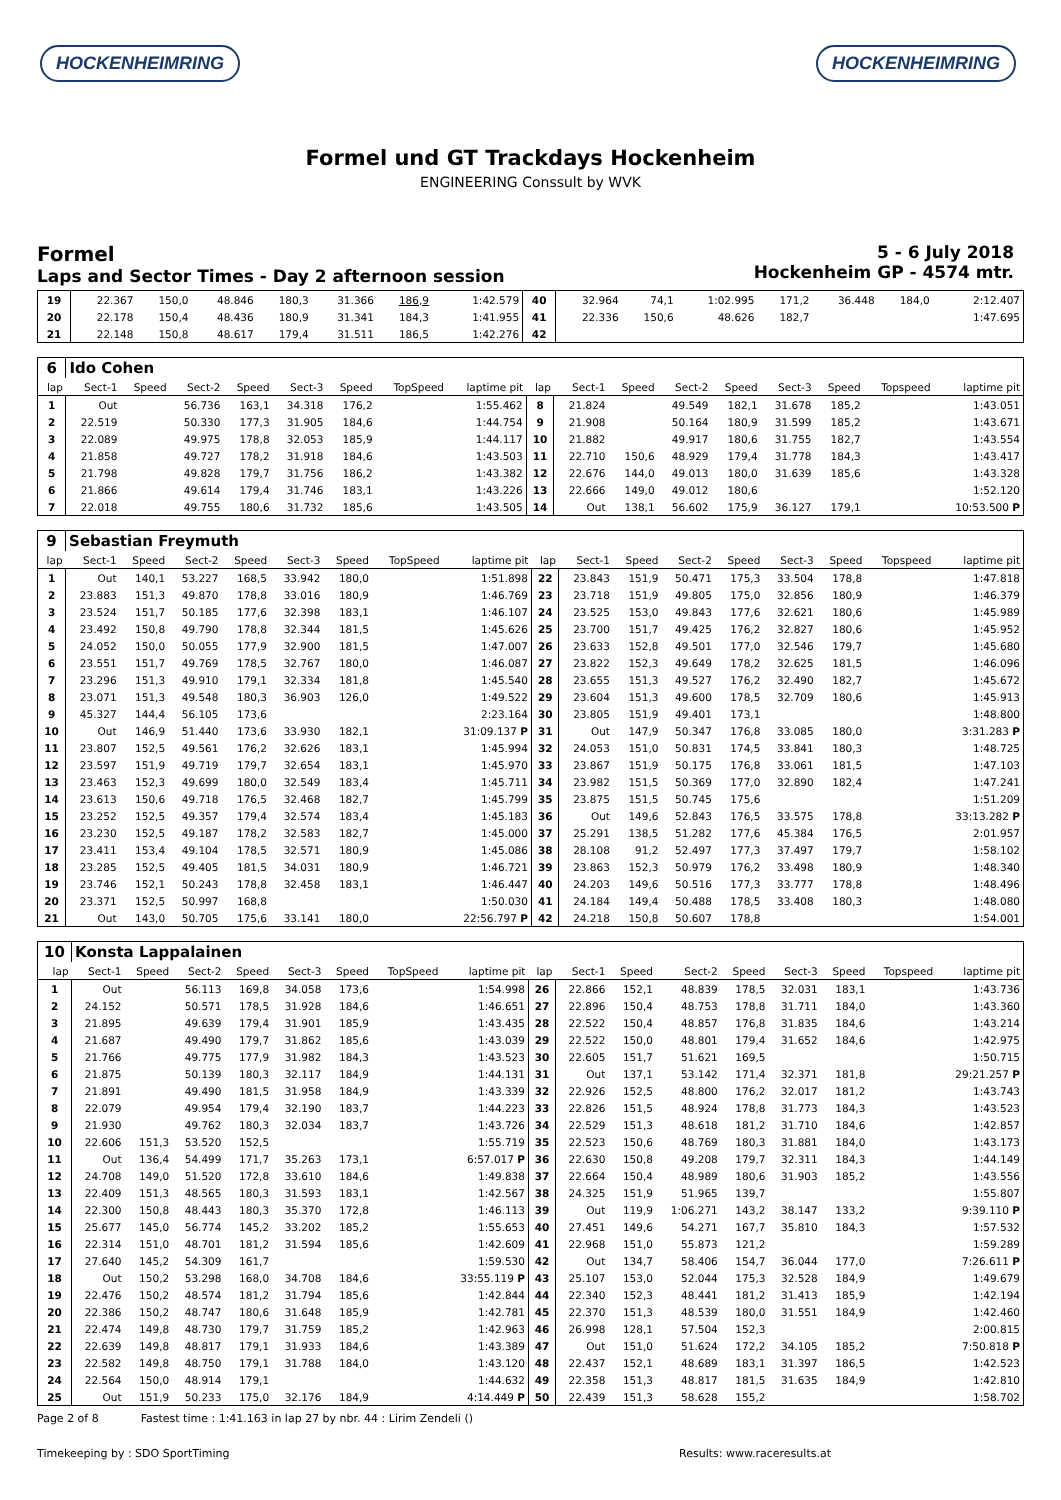HOCKENHEIMRING HOCKENHEIMRING
Formel und GT Trackdays Hockenheim
ENGINEERING Conssult by WVK
Formel
Laps and Sector Times - Day 2 afternoon session
5 - 6 July 2018
Hockenheim GP - 4574 mtr.
| 19 | 22.367 | 150,0 | 48.846 | 180,3 | 31.366 | 186,9 | | 1:42.579 | 40 | 32.964 | 74,1 | 1:02.995 | 171,2 | 36.448 | 184,0 | | 2:12.407 |
| 20 | 22.178 | 150,4 | 48.436 | 180,9 | 31.341 | 184,3 | | 1:41.955 | 41 | 22.336 | 150,6 | 48.626 | 182,7 | | | | 1:47.695 |
| 21 | 22.148 | 150,8 | 48.617 | 179,4 | 31.511 | 186,5 | | 1:42.276 | 42 | | | | | | | | |
| 6 | Ido Cohen | | | | | | | | | | | | | | | | |
| lap | Sect-1 | Speed | Sect-2 | Speed | Sect-3 | Speed | TopSpeed | laptime pit | lap | Sect-1 | Speed | Sect-2 | Speed | Sect-3 | Speed | Topspeed | laptime pit |
| 1 | Out | | 56.736 | 163,1 | 34.318 | 176,2 | | 1:55.462 | 8 | 21.824 | | 49.549 | 182,1 | 31.678 | 185,2 | | 1:43.051 |
| 2 | 22.519 | | 50.330 | 177,3 | 31.905 | 184,6 | | 1:44.754 | 9 | 21.908 | | 50.164 | 180,9 | 31.599 | 185,2 | | 1:43.671 |
| 3 | 22.089 | | 49.975 | 178,8 | 32.053 | 185,9 | | 1:44.117 | 10 | 21.882 | | 49.917 | 180,6 | 31.755 | 182,7 | | 1:43.554 |
| 4 | 21.858 | | 49.727 | 178,2 | 31.918 | 184,6 | | 1:43.503 | 11 | 22.710 | 150,6 | 48.929 | 179,4 | 31.778 | 184,3 | | 1:43.417 |
| 5 | 21.798 | | 49.828 | 179,7 | 31.756 | 186,2 | | 1:43.382 | 12 | 22.676 | 144,0 | 49.013 | 180,0 | 31.639 | 185,6 | | 1:43.328 |
| 6 | 21.866 | | 49.614 | 179,4 | 31.746 | 183,1 | | 1:43.226 | 13 | 22.666 | 149,0 | 49.012 | 180,6 | | | | 1:52.120 |
| 7 | 22.018 | | 49.755 | 180,6 | 31.732 | 185,6 | | 1:43.505 | 14 | Out | 138,1 | 56.602 | 175,9 | 36.127 | 179,1 | | 10:53.500 P |
| 9 | Sebastian Freymuth | | | | | | | | | | | | | | | | |
| lap | Sect-1 | Speed | Sect-2 | Speed | Sect-3 | Speed | TopSpeed | laptime pit | lap | Sect-1 | Speed | Sect-2 | Speed | Sect-3 | Speed | Topspeed | laptime pit |
| 1 | Out | 140,1 | 53.227 | 168,5 | 33.942 | 180,0 | | 1:51.898 | 22 | 23.843 | 151,9 | 50.471 | 175,3 | 33.504 | 178,8 | | 1:47.818 |
| 2 | 23.883 | 151,3 | 49.870 | 178,8 | 33.016 | 180,9 | | 1:46.769 | 23 | 23.718 | 151,9 | 49.805 | 175,0 | 32.856 | 180,9 | | 1:46.379 |
| 3 | 23.524 | 151,7 | 50.185 | 177,6 | 32.398 | 183,1 | | 1:46.107 | 24 | 23.525 | 153,0 | 49.843 | 177,6 | 32.621 | 180,6 | | 1:45.989 |
| 4 | 23.492 | 150,8 | 49.790 | 178,8 | 32.344 | 181,5 | | 1:45.626 | 25 | 23.700 | 151,7 | 49.425 | 176,2 | 32.827 | 180,6 | | 1:45.952 |
| 5 | 24.052 | 150,0 | 50.055 | 177,9 | 32.900 | 181,5 | | 1:47.007 | 26 | 23.633 | 152,8 | 49.501 | 177,0 | 32.546 | 179,7 | | 1:45.680 |
| 6 | 23.551 | 151,7 | 49.769 | 178,5 | 32.767 | 180,0 | | 1:46.087 | 27 | 23.822 | 152,3 | 49.649 | 178,2 | 32.625 | 181,5 | | 1:46.096 |
| 7 | 23.296 | 151,3 | 49.910 | 179,1 | 32.334 | 181,8 | | 1:45.540 | 28 | 23.655 | 151,3 | 49.527 | 176,2 | 32.490 | 182,7 | | 1:45.672 |
| 8 | 23.071 | 151,3 | 49.548 | 180,3 | 36.903 | 126,0 | | 1:49.522 | 29 | 23.604 | 151,3 | 49.600 | 178,5 | 32.709 | 180,6 | | 1:45.913 |
| 9 | 45.327 | 144,4 | 56.105 | 173,6 | | | | 2:23.164 | 30 | 23.805 | 151,9 | 49.401 | 173,1 | | | | 1:48.800 |
| 10 | Out | 146,9 | 51.440 | 173,6 | 33.930 | 182,1 | | 31:09.137 P | 31 | Out | 147,9 | 50.347 | 176,8 | 33.085 | 180,0 | | 3:31.283 P |
| 11 | 23.807 | 152,5 | 49.561 | 176,2 | 32.626 | 183,1 | | 1:45.994 | 32 | 24.053 | 151,0 | 50.831 | 174,5 | 33.841 | 180,3 | | 1:48.725 |
| 12 | 23.597 | 151,9 | 49.719 | 179,7 | 32.654 | 183,1 | | 1:45.970 | 33 | 23.867 | 151,9 | 50.175 | 176,8 | 33.061 | 181,5 | | 1:47.103 |
| 13 | 23.463 | 152,3 | 49.699 | 180,0 | 32.549 | 183,4 | | 1:45.711 | 34 | 23.982 | 151,5 | 50.369 | 177,0 | 32.890 | 182,4 | | 1:47.241 |
| 14 | 23.613 | 150,6 | 49.718 | 176,5 | 32.468 | 182,7 | | 1:45.799 | 35 | 23.875 | 151,5 | 50.745 | 175,6 | | | | 1:51.209 |
| 15 | 23.252 | 152,5 | 49.357 | 179,4 | 32.574 | 183,4 | | 1:45.183 | 36 | Out | 149,6 | 52.843 | 176,5 | 33.575 | 178,8 | | 33:13.282 P |
| 16 | 23.230 | 152,5 | 49.187 | 178,2 | 32.583 | 182,7 | | 1:45.000 | 37 | 25.291 | 138,5 | 51.282 | 177,6 | 45.384 | 176,5 | | 2:01.957 |
| 17 | 23.411 | 153,4 | 49.104 | 178,5 | 32.571 | 180,9 | | 1:45.086 | 38 | 28.108 | 91,2 | 52.497 | 177,3 | 37.497 | 179,7 | | 1:58.102 |
| 18 | 23.285 | 152,5 | 49.405 | 181,5 | 34.031 | 180,9 | | 1:46.721 | 39 | 23.863 | 152,3 | 50.979 | 176,2 | 33.498 | 180,9 | | 1:48.340 |
| 19 | 23.746 | 152,1 | 50.243 | 178,8 | 32.458 | 183,1 | | 1:46.447 | 40 | 24.203 | 149,6 | 50.516 | 177,3 | 33.777 | 178,8 | | 1:48.496 |
| 20 | 23.371 | 152,5 | 50.997 | 168,8 | | | | 1:50.030 | 41 | 24.184 | 149,4 | 50.488 | 178,5 | 33.408 | 180,3 | | 1:48.080 |
| 21 | Out | 143,0 | 50.705 | 175,6 | 33.141 | 180,0 | | 22:56.797 P | 42 | 24.218 | 150,8 | 50.607 | 178,8 | | | | 1:54.001 |
| 10 | Konsta Lappalainen | | | | | | | | | | | | | | | | |
| lap | Sect-1 | Speed | Sect-2 | Speed | Sect-3 | Speed | TopSpeed | laptime pit | lap | Sect-1 | Speed | Sect-2 | Speed | Sect-3 | Speed | Topspeed | laptime pit |
| 1 | Out | | 56.113 | 169,8 | 34.058 | 173,6 | | 1:54.998 | 26 | 22.866 | 152,1 | 48.839 | 178,5 | 32.031 | 183,1 | | 1:43.736 |
| 2 | 24.152 | | 50.571 | 178,5 | 31.928 | 184,6 | | 1:46.651 | 27 | 22.896 | 150,4 | 48.753 | 178,8 | 31.711 | 184,0 | | 1:43.360 |
| 3 | 21.895 | | 49.639 | 179,4 | 31.901 | 185,9 | | 1:43.435 | 28 | 22.522 | 150,4 | 48.857 | 176,8 | 31.835 | 184,6 | | 1:43.214 |
| 4 | 21.687 | | 49.490 | 179,7 | 31.862 | 185,6 | | 1:43.039 | 29 | 22.522 | 150,0 | 48.801 | 179,4 | 31.652 | 184,6 | | 1:42.975 |
| 5 | 21.766 | | 49.775 | 177,9 | 31.982 | 184,3 | | 1:43.523 | 30 | 22.605 | 151,7 | 51.621 | 169,5 | | | | 1:50.715 |
| 6 | 21.875 | | 50.139 | 180,3 | 32.117 | 184,9 | | 1:44.131 | 31 | Out | 137,1 | 53.142 | 171,4 | 32.371 | 181,8 | | 29:21.257 P |
| 7 | 21.891 | | 49.490 | 181,5 | 31.958 | 184,9 | | 1:43.339 | 32 | 22.926 | 152,5 | 48.800 | 176,2 | 32.017 | 181,2 | | 1:43.743 |
| 8 | 22.079 | | 49.954 | 179,4 | 32.190 | 183,7 | | 1:44.223 | 33 | 22.826 | 151,5 | 48.924 | 178,8 | 31.773 | 184,3 | | 1:43.523 |
| 9 | 21.930 | | 49.762 | 180,3 | 32.034 | 183,7 | | 1:43.726 | 34 | 22.529 | 151,3 | 48.618 | 181,2 | 31.710 | 184,6 | | 1:42.857 |
| 10 | 22.606 | 151,3 | 53.520 | 152,5 | | | | 1:55.719 | 35 | 22.523 | 150,6 | 48.769 | 180,3 | 31.881 | 184,0 | | 1:43.173 |
| 11 | Out | 136,4 | 54.499 | 171,7 | 35.263 | 173,1 | | 6:57.017 P | 36 | 22.630 | 150,8 | 49.208 | 179,7 | 32.311 | 184,3 | | 1:44.149 |
| 12 | 24.708 | 149,0 | 51.520 | 172,8 | 33.610 | 184,6 | | 1:49.838 | 37 | 22.664 | 150,4 | 48.989 | 180,6 | 31.903 | 185,2 | | 1:43.556 |
| 13 | 22.409 | 151,3 | 48.565 | 180,3 | 31.593 | 183,1 | | 1:42.567 | 38 | 24.325 | 151,9 | 51.965 | 139,7 | | | | 1:55.807 |
| 14 | 22.300 | 150,8 | 48.443 | 180,3 | 35.370 | 172,8 | | 1:46.113 | 39 | Out | 119,9 | 1:06.271 | 143,2 | 38.147 | 133,2 | | 9:39.110 P |
| 15 | 25.677 | 145,0 | 56.774 | 145,2 | 33.202 | 185,2 | | 1:55.653 | 40 | 27.451 | 149,6 | 54.271 | 167,7 | 35.810 | 184,3 | | 1:57.532 |
| 16 | 22.314 | 151,0 | 48.701 | 181,2 | 31.594 | 185,6 | | 1:42.609 | 41 | 22.968 | 151,0 | 55.873 | 121,2 | | | | 1:59.289 |
| 17 | 27.640 | 145,2 | 54.309 | 161,7 | | | | 1:59.530 | 42 | Out | 134,7 | 58.406 | 154,7 | 36.044 | 177,0 | | 7:26.611 P |
| 18 | Out | 150,2 | 53.298 | 168,0 | 34.708 | 184,6 | | 33:55.119 P | 43 | 25.107 | 153,0 | 52.044 | 175,3 | 32.528 | 184,9 | | 1:49.679 |
| 19 | 22.476 | 150,2 | 48.574 | 181,2 | 31.794 | 185,6 | | 1:42.844 | 44 | 22.340 | 152,3 | 48.441 | 181,2 | 31.413 | 185,9 | | 1:42.194 |
| 20 | 22.386 | 150,2 | 48.747 | 180,6 | 31.648 | 185,9 | | 1:42.781 | 45 | 22.370 | 151,3 | 48.539 | 180,0 | 31.551 | 184,9 | | 1:42.460 |
| 21 | 22.474 | 149,8 | 48.730 | 179,7 | 31.759 | 185,2 | | 1:42.963 | 46 | 26.998 | 128,1 | 57.504 | 152,3 | | | | 2:00.815 |
| 22 | 22.639 | 149,8 | 48.817 | 179,1 | 31.933 | 184,6 | | 1:43.389 | 47 | Out | 151,0 | 51.624 | 172,2 | 34.105 | 185,2 | | 7:50.818 P |
| 23 | 22.582 | 149,8 | 48.750 | 179,1 | 31.788 | 184,0 | | 1:43.120 | 48 | 22.437 | 152,1 | 48.689 | 183,1 | 31.397 | 186,5 | | 1:42.523 |
| 24 | 22.564 | 150,0 | 48.914 | 179,1 | | | | 1:44.632 | 49 | 22.358 | 151,3 | 48.817 | 181,5 | 31.635 | 184,9 | | 1:42.810 |
| 25 | Out | 151,9 | 50.233 | 175,0 | 32.176 | 184,9 | | 4:14.449 P | 50 | 22.439 | 151,3 | 58.628 | 155,2 | | | | 1:58.702 |
Page 2 of 8 Fastest time : 1:41.163 in lap 27 by nbr. 44 : Lirim Zendeli ()
Timekeeping by : SDO SportTiming Results: www.raceresults.at